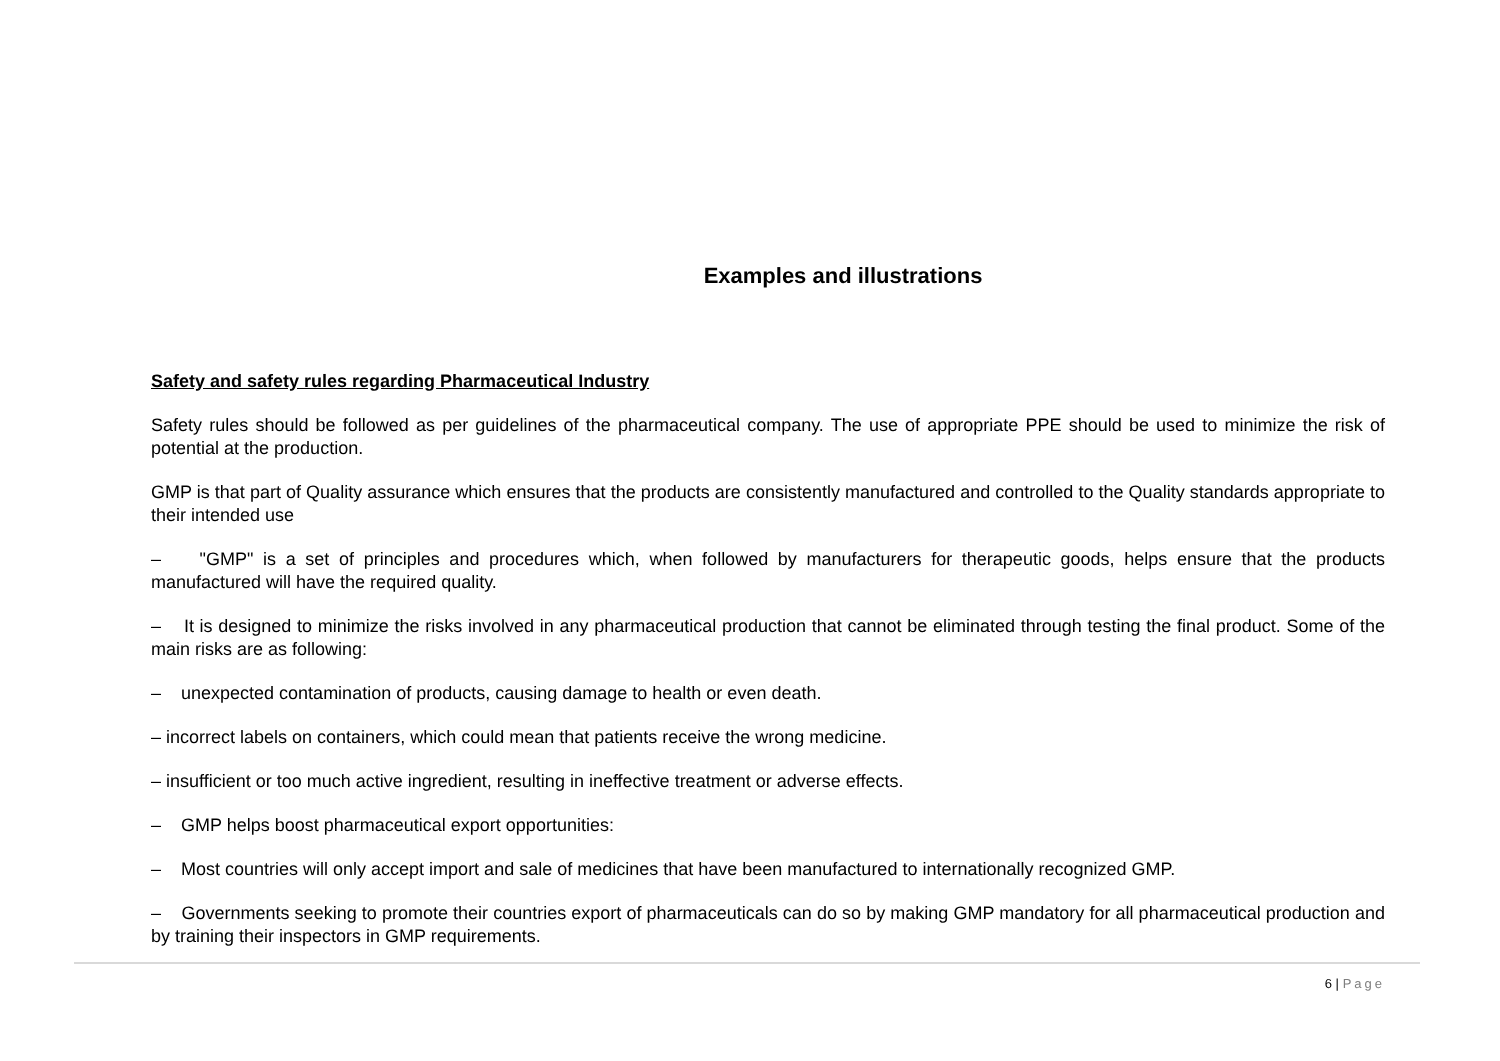Examples and illustrations
Safety and safety rules regarding Pharmaceutical Industry
Safety rules should be followed as per guidelines of the pharmaceutical company. The use of appropriate PPE should be used to minimize the risk of potential at the production.
GMP is that part of Quality assurance which ensures that the products are consistently manufactured and controlled to the Quality standards appropriate to their intended use
– "GMP" is a set of principles and procedures which, when followed by manufacturers for therapeutic goods, helps ensure that the products manufactured will have the required quality.
– It is designed to minimize the risks involved in any pharmaceutical production that cannot be eliminated through testing the final product. Some of the main risks are as following:
– unexpected contamination of products, causing damage to health or even death.
– incorrect labels on containers, which could mean that patients receive the wrong medicine.
– insufficient or too much active ingredient, resulting in ineffective treatment or adverse effects.
– GMP helps boost pharmaceutical export opportunities:
– Most countries will only accept import and sale of medicines that have been manufactured to internationally recognized GMP.
– Governments seeking to promote their countries export of pharmaceuticals can do so by making GMP mandatory for all pharmaceutical production and by training their inspectors in GMP requirements.
6 | Page